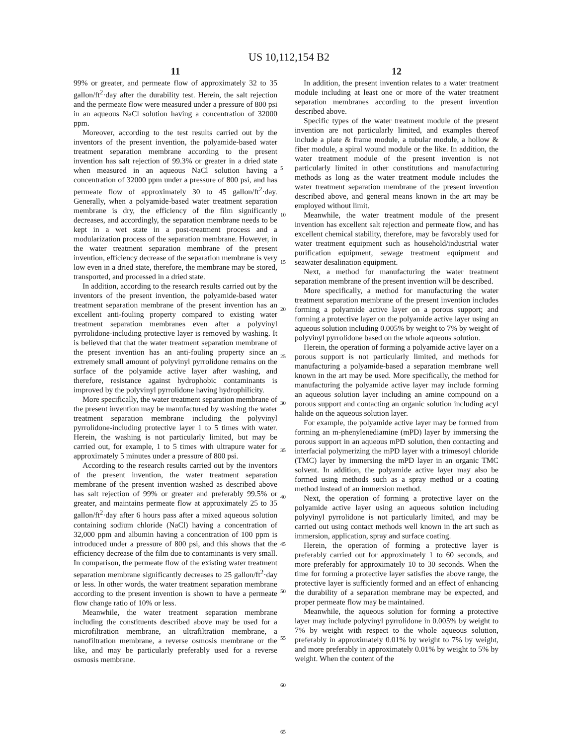US 10,112,154 B2
11
99% or greater, and permeate flow of approximately 32 to 35 gallon/ft<sup>2</sup>·day after the durability test. Herein, the salt rejection and the permeate flow were measured under a pressure of 800 psi in an aqueous NaCl solution having a concentration of 32000 ppm.
Moreover, according to the test results carried out by the inventors of the present invention, the polyamide-based water treatment separation membrane according to the present invention has salt rejection of 99.3% or greater in a dried state when measured in an aqueous NaCl solution having a concentration of 32000 ppm under a pressure of 800 psi, and has permeate flow of approximately 30 to 45 gallon/ft<sup>2</sup>·day. Generally, when a polyamide-based water treatment separation membrane is dry, the efficiency of the film significantly decreases, and accordingly, the separation membrane needs to be kept in a wet state in a post-treatment process and a modularization process of the separation membrane. However, in the water treatment separation membrane of the present invention, efficiency decrease of the separation membrane is very low even in a dried state, therefore, the membrane may be stored, transported, and processed in a dried state.
In addition, according to the research results carried out by the inventors of the present invention, the polyamide-based water treatment separation membrane of the present invention has an excellent anti-fouling property compared to existing water treatment separation membranes even after a polyvinyl pyrrolidone-including protective layer is removed by washing. It is believed that that the water treatment separation membrane of the present invention has an anti-fouling property since an extremely small amount of polyvinyl pyrrolidone remains on the surface of the polyamide active layer after washing, and therefore, resistance against hydrophobic contaminants is improved by the polyvinyl pyrrolidone having hydrophilicity.
More specifically, the water treatment separation membrane of the present invention may be manufactured by washing the water treatment separation membrane including the polyvinyl pyrrolidone-including protective layer 1 to 5 times with water. Herein, the washing is not particularly limited, but may be carried out, for example, 1 to 5 times with ultrapure water for approximately 5 minutes under a pressure of 800 psi.
According to the research results carried out by the inventors of the present invention, the water treatment separation membrane of the present invention washed as described above has salt rejection of 99% or greater and preferably 99.5% or greater, and maintains permeate flow at approximately 25 to 35 gallon/ft<sup>2</sup>·day after 6 hours pass after a mixed aqueous solution containing sodium chloride (NaCl) having a concentration of 32,000 ppm and albumin having a concentration of 100 ppm is introduced under a pressure of 800 psi, and this shows that the efficiency decrease of the film due to contaminants is very small. In comparison, the permeate flow of the existing water treatment separation membrane significantly decreases to 25 gallon/ft<sup>2</sup>·day or less. In other words, the water treatment separation membrane according to the present invention is shown to have a permeate flow change ratio of 10% or less.
Meanwhile, the water treatment separation membrane including the constituents described above may be used for a microfiltration membrane, an ultrafiltration membrane, a nanofiltration membrane, a reverse osmosis membrane or the like, and may be particularly preferably used for a reverse osmosis membrane.
5
10
15
20
25
30
35
40
45
50
55
60
65
12
In addition, the present invention relates to a water treatment module including at least one or more of the water treatment separation membranes according to the present invention described above.
Specific types of the water treatment module of the present invention are not particularly limited, and examples thereof include a plate & frame module, a tubular module, a hollow & fiber module, a spiral wound module or the like. In addition, the water treatment module of the present invention is not particularly limited in other constitutions and manufacturing methods as long as the water treatment module includes the water treatment separation membrane of the present invention described above, and general means known in the art may be employed without limit.
Meanwhile, the water treatment module of the present invention has excellent salt rejection and permeate flow, and has excellent chemical stability, therefore, may be favorably used for water treatment equipment such as household/industrial water purification equipment, sewage treatment equipment and seawater desalination equipment.
Next, a method for manufacturing the water treatment separation membrane of the present invention will be described.
More specifically, a method for manufacturing the water treatment separation membrane of the present invention includes forming a polyamide active layer on a porous support; and forming a protective layer on the polyamide active layer using an aqueous solution including 0.005% by weight to 7% by weight of polyvinyl pyrrolidone based on the whole aqueous solution.
Herein, the operation of forming a polyamide active layer on a porous support is not particularly limited, and methods for manufacturing a polyamide-based a separation membrane well known in the art may be used. More specifically, the method for manufacturing the polyamide active layer may include forming an aqueous solution layer including an amine compound on a porous support and contacting an organic solution including acyl halide on the aqueous solution layer.
For example, the polyamide active layer may be formed from forming an m-phenylenediamine (mPD) layer by immersing the porous support in an aqueous mPD solution, then contacting and interfacial polymerizing the mPD layer with a trimesoyl chloride (TMC) layer by immersing the mPD layer in an organic TMC solvent. In addition, the polyamide active layer may also be formed using methods such as a spray method or a coating method instead of an immersion method.
Next, the operation of forming a protective layer on the polyamide active layer using an aqueous solution including polyvinyl pyrrolidone is not particularly limited, and may be carried out using contact methods well known in the art such as immersion, application, spray and surface coating.
Herein, the operation of forming a protective layer is preferably carried out for approximately 1 to 60 seconds, and more preferably for approximately 10 to 30 seconds. When the time for forming a protective layer satisfies the above range, the protective layer is sufficiently formed and an effect of enhancing the durability of a separation membrane may be expected, and proper permeate flow may be maintained.
Meanwhile, the aqueous solution for forming a protective layer may include polyvinyl pyrrolidone in 0.005% by weight to 7% by weight with respect to the whole aqueous solution, preferably in approximately 0.01% by weight to 7% by weight, and more preferably in approximately 0.01% by weight to 5% by weight. When the content of the